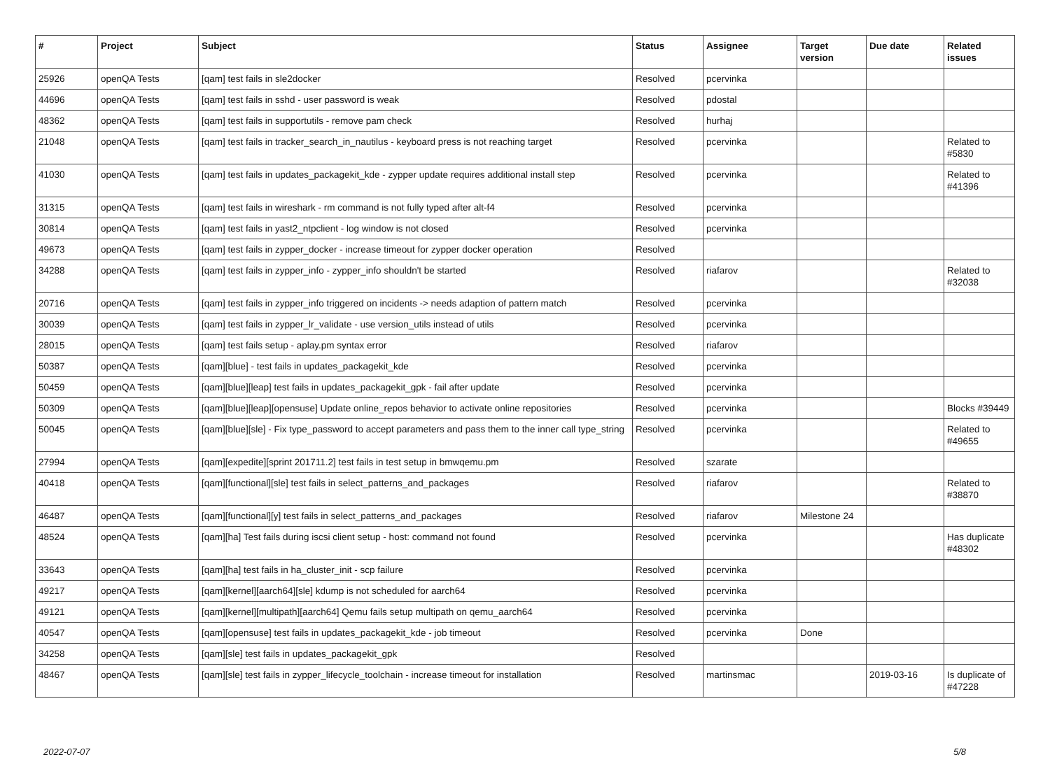| # | Project | Subject | Status | Assignee | Target version | Due date | Related issues |
| --- | --- | --- | --- | --- | --- | --- | --- |
| 25926 | openQA Tests | [qam] test fails in sle2docker | Resolved | pcervinka | | | |
| 44696 | openQA Tests | [qam] test fails in sshd - user password is weak | Resolved | pdostal | | | |
| 48362 | openQA Tests | [qam] test fails in supportutils - remove pam check | Resolved | hurhaj | | | |
| 21048 | openQA Tests | [qam] test fails in tracker_search_in_nautilus - keyboard press is not reaching target | Resolved | pcervinka | | | Related to #5830 |
| 41030 | openQA Tests | [qam] test fails in updates_packagekit_kde - zypper update requires additional install step | Resolved | pcervinka | | | Related to #41396 |
| 31315 | openQA Tests | [qam] test fails in wireshark - rm command is not fully typed after alt-f4 | Resolved | pcervinka | | | |
| 30814 | openQA Tests | [qam] test fails in yast2_ntpclient - log window is not closed | Resolved | pcervinka | | | |
| 49673 | openQA Tests | [qam] test fails in zypper_docker - increase timeout for zypper docker operation | Resolved | | | | |
| 34288 | openQA Tests | [qam] test fails in zypper_info - zypper_info shouldn't be started | Resolved | riafarov | | | Related to #32038 |
| 20716 | openQA Tests | [qam] test fails in zypper_info triggered on incidents -> needs adaption of pattern match | Resolved | pcervinka | | | |
| 30039 | openQA Tests | [qam] test fails in zypper_lr_validate - use version_utils instead of utils | Resolved | pcervinka | | | |
| 28015 | openQA Tests | [qam] test fails setup - aplay.pm syntax error | Resolved | riafarov | | | |
| 50387 | openQA Tests | [qam][blue] - test fails in updates_packagekit_kde | Resolved | pcervinka | | | |
| 50459 | openQA Tests | [qam][blue][leap] test fails in updates_packagekit_gpk - fail after update | Resolved | pcervinka | | | |
| 50309 | openQA Tests | [qam][blue][leap][opensuse] Update online_repos behavior to activate online repositories | Resolved | pcervinka | | | Blocks #39449 |
| 50045 | openQA Tests | [qam][blue][sle] - Fix type_password to accept parameters and pass them to the inner call type_string | Resolved | pcervinka | | | Related to #49655 |
| 27994 | openQA Tests | [qam][expedite][sprint 201711.2] test fails in test setup in bmwqemu.pm | Resolved | szarate | | | |
| 40418 | openQA Tests | [qam][functional][sle] test fails in select_patterns_and_packages | Resolved | riafarov | | | Related to #38870 |
| 46487 | openQA Tests | [qam][functional][y] test fails in select_patterns_and_packages | Resolved | riafarov | Milestone 24 | | |
| 48524 | openQA Tests | [qam][ha] Test fails during iscsi client setup - host: command not found | Resolved | pcervinka | | | Has duplicate #48302 |
| 33643 | openQA Tests | [qam][ha] test fails in ha_cluster_init - scp failure | Resolved | pcervinka | | | |
| 49217 | openQA Tests | [qam][kernel][aarch64][sle] kdump is not scheduled for aarch64 | Resolved | pcervinka | | | |
| 49121 | openQA Tests | [qam][kernel][multipath][aarch64] Qemu fails setup multipath on qemu_aarch64 | Resolved | pcervinka | | | |
| 40547 | openQA Tests | [qam][opensuse] test fails in updates_packagekit_kde - job timeout | Resolved | pcervinka | Done | | |
| 34258 | openQA Tests | [qam][sle] test fails in updates_packagekit_gpk | Resolved | | | | |
| 48467 | openQA Tests | [qam][sle] test fails in zypper_lifecycle_toolchain - increase timeout for installation | Resolved | martinsmac | | 2019-03-16 | Is duplicate of #47228 |
2022-07-07 5/8